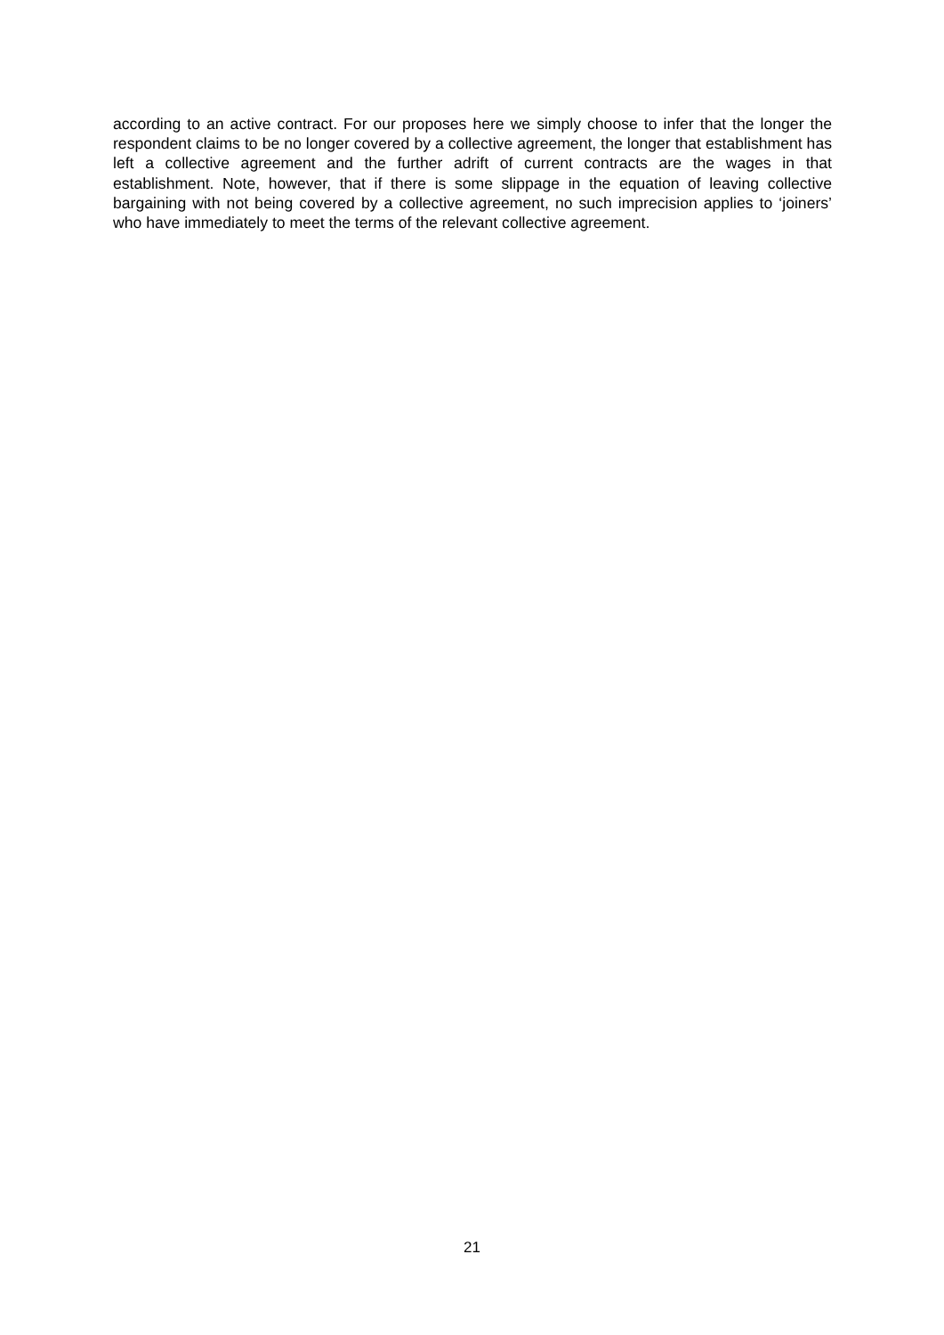according to an active contract. For our proposes here we simply choose to infer that the longer the respondent claims to be no longer covered by a collective agreement, the longer that establishment has left a collective agreement and the further adrift of current contracts are the wages in that establishment. Note, however, that if there is some slippage in the equation of leaving collective bargaining with not being covered by a collective agreement, no such imprecision applies to ‘joiners’ who have immediately to meet the terms of the relevant collective agreement.
21